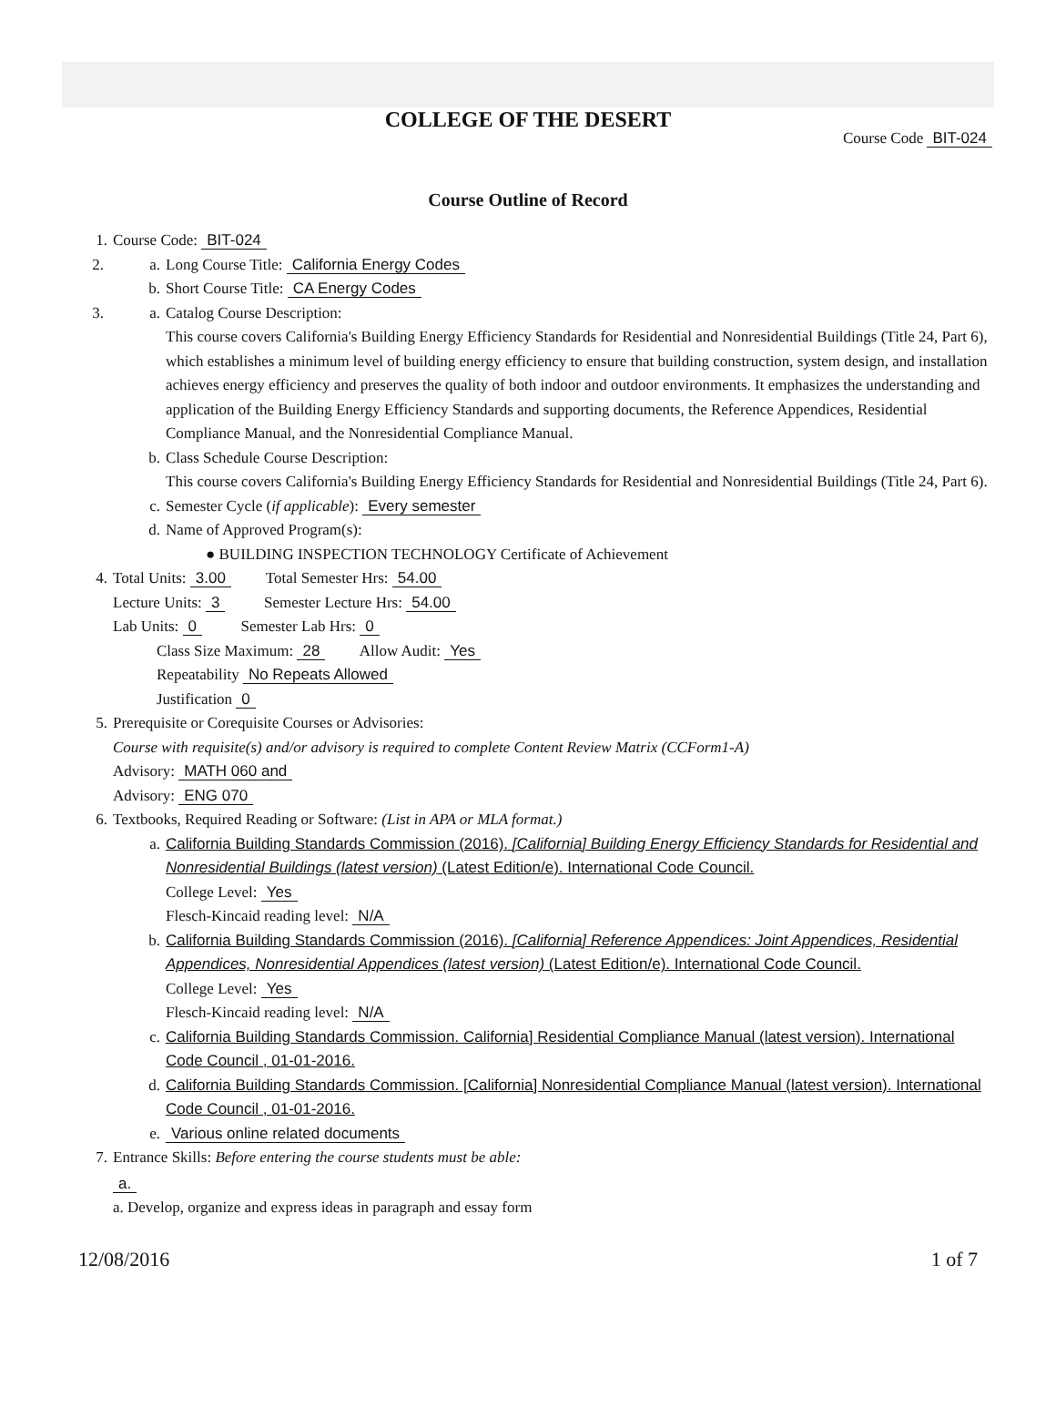COLLEGE OF THE DESERT
Course Code BIT-024
Course Outline of Record
1. Course Code: BIT-024
2. a. Long Course Title: California Energy Codes
b. Short Course Title: CA Energy Codes
3. a. Catalog Course Description:
This course covers California's Building Energy Efficiency Standards for Residential and Nonresidential Buildings (Title 24, Part 6), which establishes a minimum level of building energy efficiency to ensure that building construction, system design, and installation achieves energy efficiency and preserves the quality of both indoor and outdoor environments. It emphasizes the understanding and application of the Building Energy Efficiency Standards and supporting documents, the Reference Appendices, Residential Compliance Manual, and the Nonresidential Compliance Manual.
b. Class Schedule Course Description:
This course covers California's Building Energy Efficiency Standards for Residential and Nonresidential Buildings (Title 24, Part 6).
c. Semester Cycle (if applicable): Every semester
d. Name of Approved Program(s):
● BUILDING INSPECTION TECHNOLOGY Certificate of Achievement
4. Total Units: 3.00 Total Semester Hrs: 54.00
Lecture Units: 3 Semester Lecture Hrs: 54.00
Lab Units: 0 Semester Lab Hrs: 0
Class Size Maximum: 28 Allow Audit: Yes
Repeatability No Repeats Allowed
Justification 0
5. Prerequisite or Corequisite Courses or Advisories:
Course with requisite(s) and/or advisory is required to complete Content Review Matrix (CCForm1-A)
Advisory: MATH 060 and
Advisory: ENG 070
6. Textbooks, Required Reading or Software: (List in APA or MLA format.)
a. California Building Standards Commission (2016). [California] Building Energy Efficiency Standards for Residential and Nonresidential Buildings (latest version) (Latest Edition/e). International Code Council.
College Level: Yes
Flesch-Kincaid reading level: N/A
b. California Building Standards Commission (2016). [California] Reference Appendices: Joint Appendices, Residential Appendices, Nonresidential Appendices (latest version) (Latest Edition/e). International Code Council.
College Level: Yes
Flesch-Kincaid reading level: N/A
c. California Building Standards Commission. California] Residential Compliance Manual (latest version). International Code Council , 01-01-2016.
d. California Building Standards Commission. [California] Nonresidential Compliance Manual (latest version). International Code Council , 01-01-2016.
e. Various online related documents
7. Entrance Skills: Before entering the course students must be able:
a.
a. Develop, organize and express ideas in paragraph and essay form
12/08/2016 1 of 7